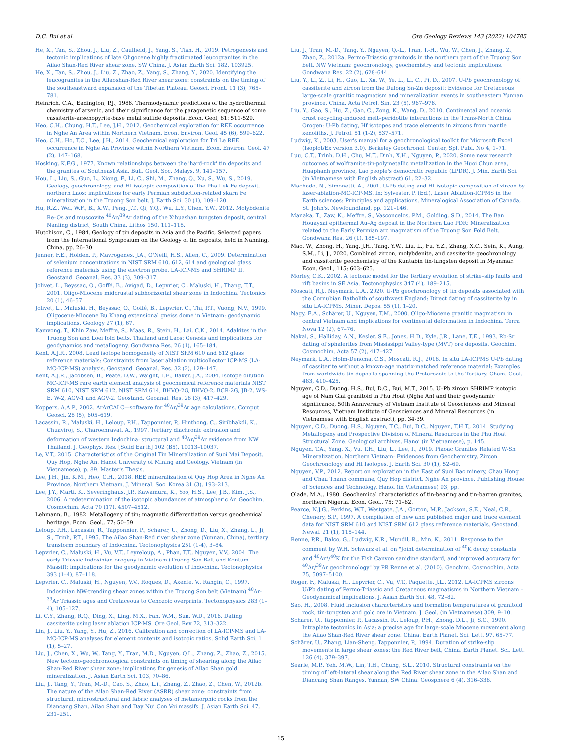D.C. Bui et al. Ore Geology Reviews 143 (2022) 104785
He, X., Tan, S., Zhou, J., Liu, Z., Caulfield, J., Yang, S., Tian, H., 2019. Petrogenesis and tectonic implications of late Oligocene highly fractionated leucogranites in the Ailao Shan-Red River shear zone. SW China. J. Asian Earth Sci. 182, 103925.
He, X., Tan, S., Zhou, J., Liu, Z., Zhao, Z., Yang, S., Zhang, Y., 2020. Identifying the leucogranites in the Ailaoshan-Red River shear zone: constraints on the timing of the southeastward expansion of the Tibetan Plateau. Geosci. Front. 11 (3), 765–781.
Heinrich, C.A., Eadington, P.J., 1986. Thermodynamic predictions of the hydrothermal chemistry of arsenic, and their significance for the paragenetic sequence of some cassiterite-arsenopyrite-base metal sulfide deposits. Econ. Geol, 81: 511-529.
Heo, C.H., Chung, H.T., Lee, J.H., 2012. Geochemical exploration for REE occurrence in Nghe An Area within Northern Vietnam. Econ. Environ. Geol. 45 (6), 599–622.
Heo, C.H., Ho, T.C., Lee, J.H., 2014. Geochemical exploration for Tri Le REE occurrence in Nghe An Province within Northern Vietnam. Econ. Environ. Geol. 47 (2), 147–168.
Hosking, K.F.G., 1977. Known relationships between the 'hard-rock' tin deposits and the granites of Southeast Asia. Bull. Geol. Soc. Malays. 9, 141–157.
Hou, L., Liu, S., Guo, L., Xiong, F., Li, C., Shi, M., Zhang, Q., Xu, S., Wu, S., 2019. Geology, geochronology, and Hf isotopic composition of the Pha Lek Fe deposit, northern Laos: implications for early Permian subduction-related skarn Fe mineralization in the Truong Son belt. J. Earth Sci. 30 (1), 109–120.
Hu, R.Z., Wei, W.F., Bi, X.W., Peng, J.T., Qi, Y.Q., Wu, L.Y., Chen, Y.W., 2012. Molybdenite Re–Os and muscovite <sup>40</sup>Ar/<sup>39</sup>Ar dating of the Xihuashan tungsten deposit, central Nanling district, South China. Lithos 150, 111–118.
Hutchison, C., 1984. Geology of tin deposits in Asia and the Pacific, Selected papers from the International Symposium on the Geology of tin deposits, held in Nanning, China, pp. 26–30.
Jenner, F.E., Holden, P., Mavrogenes, J.A., O'Neill, H.S., Allen, C., 2009. Determination of selenium concentrations in NIST SRM 610, 612, 614 and geological glass reference materials using the electron probe, LA-ICP-MS and SHRIMP II. Geostand. Geoanal. Res. 33 (3), 309–317.
Jolivet, L., Beyssac, O., Goffé, B., Avigad, D., Lepvrier, C., Maluski, H., Thang, T.T., 2001. Oligo-Miocene midcrustal subhorizontal shear zone in Indochina. Tectonics 20 (1), 46–57.
Jolivet, L., Maluski, H., Beyssac, O., Goffé, B., Lepvrier, C., Thi, P.T., Vuong, N.V., 1999. Oligocene-Miocene Bu Khang extensional gneiss dome in Vietnam: geodynamic implications. Geology 27 (1), 67.
Kamvong, T., Khin Zaw, Meffre, S., Maas, R., Stein, H., Lai, C.K., 2014. Adakites in the Truong Son and Loei fold belts, Thailand and Laos: Genesis and implications for geodynamics and metallogeny. Gondwana Res. 26 (1), 165–184.
Kent, A.J.R., 2008. Lead isotope homogeneity of NIST SRM 610 and 612 glass reference materials: Constraints from laser ablation multicollector ICP-MS (LA-MC-ICP-MS) analysis. Geostand. Geoanal. Res. 32 (2), 129–147.
Kent, A.J.R., Jacobsen, B., Peate, D.W., Waight, T.E., Baker, J.A., 2004. Isotope dilution MC-ICP-MS rare earth element analysis of geochemical reference materials NIST SRM 610, NIST SRM 612, NIST SRM 614, BHVO-2G, BHVO-2, BCR-2G, JB-2, WS-E, W-2, AGV-1 and AGV-2. Geostand. Geoanal. Res. 28 (3), 417–429.
Koppers, A.A.P., 2002. ArArCALC—software for <sup>40</sup>Ar/<sup>39</sup>Ar age calculations. Comput. Geosci. 28 (5), 605–619.
Lacassin, R., Maluski, H., Leloup, P.H., Tapponnier, P., Hinthong, C., Siribhakdi, K., Chuaviroj, S., Charoenravat, A., 1997. Tertiary diachronic extrusion and deformation of western Indochina: structural and <sup>40</sup>Ar/<sup>39</sup>Ar evidence from NW Thailand. J. Geophys. Res. [Solid Earth] 102 (B5), 10013–10037.
Le, V.T., 2015. Characteristics of the Original Tin Mineralization of Suoi Mai Deposit, Quy Hop, Nghe An. Hanoi University of Mining and Geology, Vietnam (in Vietnamese), p. 89. Master's Thesis.
Lee, J.H., Jin, K.M., Heo, C.H., 2018. REE mineralization of Quy Hop Area in Nghe An Province, Northern Vietnam. J. Mineral. Soc. Korea 31 (3), 193–213.
Lee, J.Y., Marti, K., Severinghaus, J.P., Kawamura, K., Yoo, H.S., Lee, J.B., Kim, J.S., 2006. A redetermination of the isotopic abundances of atmospheric Ar. Geochim. Cosmochim. Acta 70 (17), 4507–4512.
Lehmann, B., 1982. Metallogeny of tin; magmatic differentiation versus geochemical heritage. Econ. Geol., 77: 50–59.
Leloup, P.H., Lacassin, R., Tapponnier, P., Schärer, U., Zhong, D., Liu, X., Zhang, L., Ji, S., Trinh, P.T., 1995. The Ailao Shan-Red river shear zone (Yunnan, China), tertiary transform boundary of Indochina. Tectonophysics 251 (1-4), 3–84.
Lepvrier, C., Maluski, H., Vu, V.T., Leyreloup, A., Phan, T.T., Nguyen, V.V., 2004. The early Triassic Indosinian orogeny in Vietnam (Truong Son Belt and Kontum Massif); implications for the geodynamic evolution of Indochina. Tectonophysics 393 (1–4), 87–118.
Lepvrier, C., Maluski, H., Nguyen, V.V., Roques, D., Axente, V., Rangin, C., 1997. Indosinian NW-trending shear zones within the Truong Son belt (Vietnam) <sup>40</sup>Ar-<sup>39</sup>Ar Triassic ages and Cretaceous to Cenozoic overprints. Tectonophysics 283 (1–4), 105–127.
Li, C.Y., Zhang, R.Q., Ding, X., Ling, M.X., Fan, W.M., Sun, W.D., 2016. Dating cassiterite using laser ablation ICP-MS. Ore Geol. Rev 72, 313–322.
Lin, J., Liu, Y., Yang, Y., Hu, Z., 2016. Calibration and correction of LA-ICP-MS and LA-MC-ICP-MS analyses for element contents and isotopic ratios. Solid Earth Sci. 1 (1), 5–27.
Liu, J., Chen, X., Wu, W., Tang, Y., Tran, M.D., Nguyen, Q.L., Zhang, Z., Zhao, Z., 2015. New tectono-geochronological constraints on timing of shearing along the Ailao Shan-Red River shear zone: implications for genesis of Ailao Shan gold mineralization. J. Asian Earth Sci. 103, 70–86.
Liu, J., Tang, Y., Tran, M.-D., Cao, S., Zhao, L.i., Zhang, Z., Zhao, Z., Chen, W., 2012b. The nature of the Ailao Shan-Red River (ASRR) shear zone: constraints from structural, microstructural and fabric analyses of metamorphic rocks from the Diancang Shan, Ailao Shan and Day Nui Con Voi massifs. J. Asian Earth Sci. 47, 231–251.
Liu, J., Tran, M.-D., Tang, Y., Nguyen, Q.-L., Tran, T.-H., Wu, W., Chen, J., Zhang, Z., Zhao, Z., 2012a. Permo-Triassic granitoids in the northern part of the Truong Son belt, NW Vietnam: geochronology, geochemistry and tectonic implications. Gondwana Res. 22 (2), 628–644.
Liu, Y., Li, Z., Li, H., Guo, L., Xu, W., Ye, L., Li, C., Pi, D., 2007. U-Pb geochronology of cassiterite and zircon from the Dulong Sn-Zn deposit: Evidence for Cretaceous large-scale granitic magmatism and mineralization events in southeastern Yunnan province. China. Acta Petrol. Sin. 23 (5), 967–976.
Liu, Y., Gao, S., Hu, Z., Gao, C., Zong, K., Wang, D., 2010. Continental and oceanic crust recycling-induced melt–peridotite interactions in the Trans-North China Orogen: U-Pb dating, Hf isotopes and trace elements in zircons from mantle xenoliths. J. Petrol. 51 (1-2), 537–571.
Ludwig, K., 2003. User's manual for a geochronological toolkit for Microsoft Excel (Isoplot/Ex version 3.0). Berkeley Geochronol. Center, Spl. Publ. No 4, 1–71.
Luu, C.T., Trinh, D.H., Chu, M.T., Dinh, X.H., Nguyen, P., 2020. Some new research outcomes of wolframite-tin-polymetallic metallization in the Huoi Chun area, Huaphanh province, Lao people's democratic republic (LPDR). J. Min. Earth Sci. (in Vietnamese with English abstract) 61, 22–32.
Machado, N., Simonetti, A., 2001. U-Pb dating and Hf isotopic composition of zircon by laser-ablation-MC-ICP-MS. In: Sylvester, P. (Ed.), Laser Ablation-ICPMS in the Earth sciences: Principles and applications. Mineralogical Association of Canada, St. John's, Newfoundland, pp. 121–146.
Manaka, T., Zaw, K., Meffre, S., Vasconcelos, P.M., Golding, S.D., 2014. The Ban Houayxai epithermal Au–Ag deposit in the Northern Lao PDR: Mineralization related to the Early Permian arc magmatism of the Truong Son Fold Belt. Gondwana Res. 26 (1), 185–197.
Mao, W., Zhong, H., Yang, J.H., Tang, Y.W., Liu, L., Fu, Y.Z., Zhang, X.C., Sein, K., Aung, S.M., Li, J., 2020. Combined zircon, molybdenite, and cassiterite geochronology and cassiterite geochemistry of the Kuntabin tin-tungsten deposit in Myanmar. Econ. Geol., 115: 603–625.
Morley, C.K., 2002. A tectonic model for the Tertiary evolution of strike–slip faults and rift basins in SE Asia. Tectonophysics 347 (4), 189–215.
Moscati, R.J., Neymark, L.A., 2020. U-Pb geochronology of tin deposits associated with the Cornubian Batholith of southwest England: Direct dating of cassiterite by in situ LA-ICPMS. Miner. Depos. 55 (1), 1–20.
Nagy, E.A., Schärer, U., Nguyen, T.M., 2000. Oligo-Miocene granitic magmatism in central Vietnam and implications for continental deformation in Indochina. Terra Nova 12 (2), 67–76.
Nakai, S., Halliday, A.N., Kesler, S.E., Jones, H.D., Kyle, J.R., Lane, T.E., 1993. Rb-Sr dating of sphalerites from Mississippi Valley-type (MVT) ore deposits. Geochim. Cosmochim. Acta 57 (2), 417–427.
Neymark, L.A., Holm-Denoma, C.S., Moscati, R.J., 2018. In situ LA-ICPMS U-Pb dating of cassiterite without a known-age matrix-matched reference material: Examples from worldwide tin deposits spanning the Proterozoic to the Tertiary. Chem. Geol. 483, 410–425.
Nguyen, C.D., Duong, H.S., Bui, D.C., Bui, M.T., 2015. U–Pb zircon SHRIMP isotopic age of Nam Giai granitoid in Phu Hoat (Nghe An) and their geodynamic significance, 50th Anniversary of Vietnam Institute of Geosciences and Mineral Resources, Vietnam Institute of Geosciences and Mineral Resources (in Vietnamese with English abstract), pp. 34-39.
Nguyen, C.D., Duong, H.S., Nguyen, T.C., Bui, D.C., Nguyen, T.H.T., 2014. Studying Metallogeny and Prospective Division of Mineral Resources in the Phu Hoat Structural Zone. Geological archives, Hanoi (in Vietnamese), p. 145.
Nguyen, T.A., Yang, X., Vu, T.H., Liu, L., Lee, I., 2019. Piaoac Granites Related W-Sn Mineralization, Northern Vietnam: Evidences from Geochemistry, Zircon Geochronology and Hf Isotopes. J. Earth Sci. 30 (1), 52–69.
Nguyen, V.P., 2012. Report on exploration in the East of Suoi Bac minery, Chau Hong and Chau Thanh commune, Quy Hop district, Nghe An province, Publishing House of Sciences and Technology. Hanoi (in Vietnamese) 93, pp.
Olade, M.A., 1980. Geochemical characteristics of tin-bearing and tin-barren granites, northern Nigeria. Econ. Geol., 75: 71–82.
Pearce, N.J.G., Perkins, W.T., Westgate, J.A., Gorton, M.P., Jackson, S.E., Neal, C.R., Chenery, S.P., 1997. A compilation of new and published major and trace element data for NIST SRM 610 and NIST SRM 612 glass reference materials. Geostand. Newsl. 21 (1), 115–144.
Renne, P.R., Balco, G., Ludwig, K.R., Mundil, R., Min, K., 2011. Response to the comment by W.H. Schwarz et al. on "Joint determination of <sup>40</sup>K decay constants and <sup>40</sup>Ar*/<sup>40</sup>K for the Fish Canyon sanidine standard, and improved accuracy for <sup>40</sup>Ar/<sup>39</sup>Ar geochronology" by PR Renne et al. (2010). Geochim. Cosmochim. Acta 75, 5097–5100.
Roger, F., Maluski, H., Lepvrier, C., Vu, V.T., Paquette, J.L., 2012. LA-ICPMS zircons U/Pb dating of Permo-Triassic and Cretaceous magmatisms in Northern Vietnam – Geodynamical implications. J. Asian Earth Sci. 48, 72–82.
Sao, H., 2008. Fluid inclusion characteristics and formation temperatures of granitoid rock, tin-tungsten and gold ore in Vietnam. J. Geol. (in Vietnamese) 309, 9–10.
Schärer, U., Tapponnier, P., Lacassin, R., Leloup, P.H., Zhong, D.L., Ji, S.C., 1990. Intraplate tectonics in Asia: a precise age for large-scale Miocene movement along the Ailao Shan-Red River shear zone. China. Earth Planet. Sci. Lett. 97, 65–77.
Schärer, U., Zhang, Lian-Sheng, Tapponnier, P., 1994. Duration of strike-slip movements in large shear zones: the Red River belt, China. Earth Planet. Sci. Lett. 126 (4), 379–397.
Searle, M.P., Yeh, M.W., Lin, T.H., Chung, S.L., 2010. Structural constraints on the timing of left-lateral shear along the Red River shear zone in the Ailao Shan and Diancang Shan Ranges, Yunnan, SW China. Geosphere 6 (4), 316–338.
15